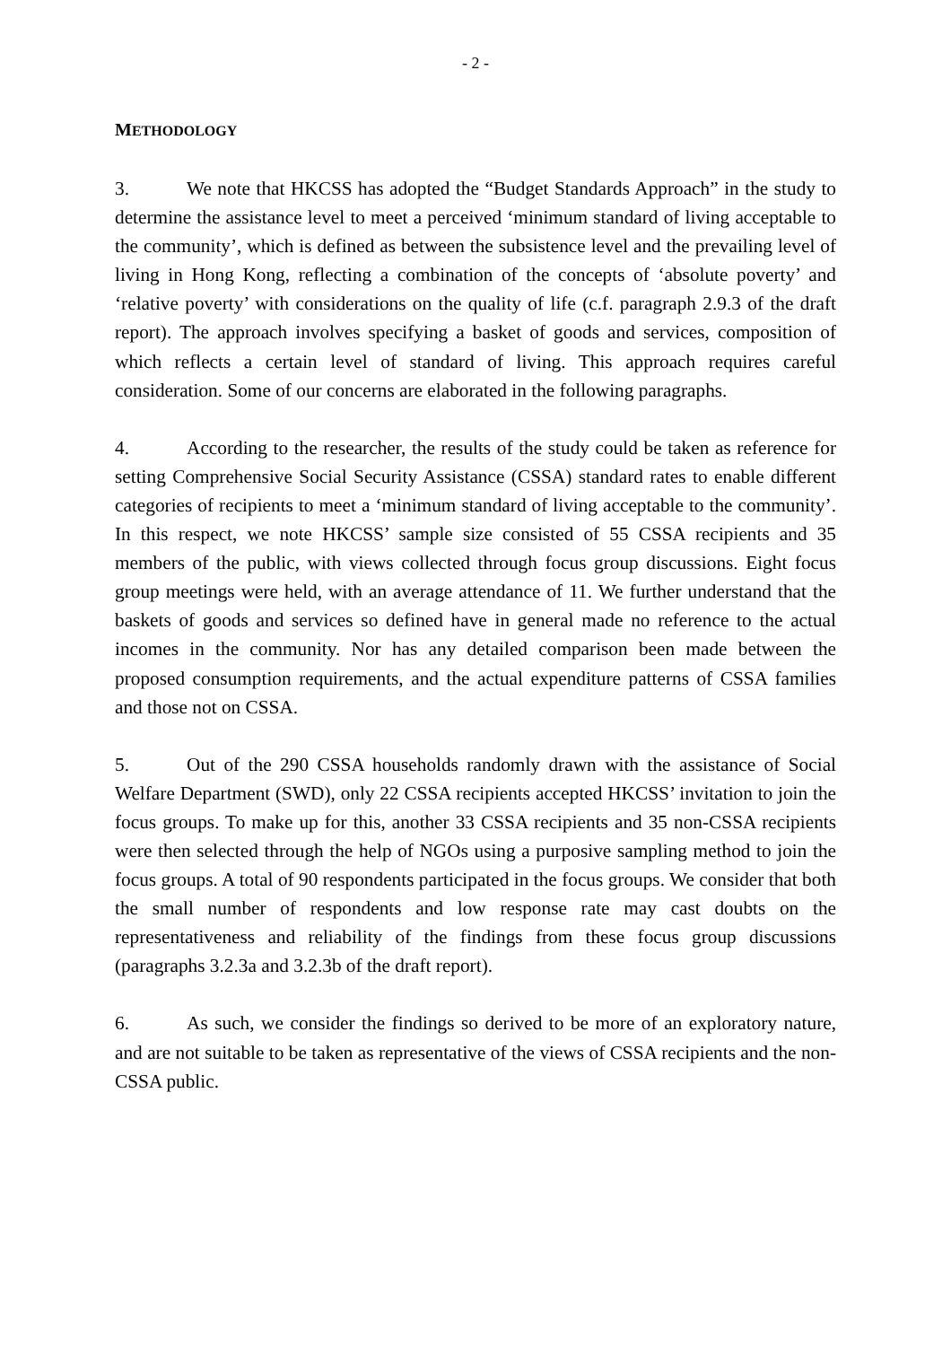- 2 -
METHODOLOGY
3. We note that HKCSS has adopted the “Budget Standards Approach” in the study to determine the assistance level to meet a perceived ‘minimum standard of living acceptable to the community’, which is defined as between the subsistence level and the prevailing level of living in Hong Kong, reflecting a combination of the concepts of ‘absolute poverty’ and ‘relative poverty’ with considerations on the quality of life (c.f. paragraph 2.9.3 of the draft report). The approach involves specifying a basket of goods and services, composition of which reflects a certain level of standard of living. This approach requires careful consideration. Some of our concerns are elaborated in the following paragraphs.
4. According to the researcher, the results of the study could be taken as reference for setting Comprehensive Social Security Assistance (CSSA) standard rates to enable different categories of recipients to meet a ‘minimum standard of living acceptable to the community’. In this respect, we note HKCSS’ sample size consisted of 55 CSSA recipients and 35 members of the public, with views collected through focus group discussions. Eight focus group meetings were held, with an average attendance of 11. We further understand that the baskets of goods and services so defined have in general made no reference to the actual incomes in the community. Nor has any detailed comparison been made between the proposed consumption requirements, and the actual expenditure patterns of CSSA families and those not on CSSA.
5. Out of the 290 CSSA households randomly drawn with the assistance of Social Welfare Department (SWD), only 22 CSSA recipients accepted HKCSS’ invitation to join the focus groups. To make up for this, another 33 CSSA recipients and 35 non-CSSA recipients were then selected through the help of NGOs using a purposive sampling method to join the focus groups. A total of 90 respondents participated in the focus groups. We consider that both the small number of respondents and low response rate may cast doubts on the representativeness and reliability of the findings from these focus group discussions (paragraphs 3.2.3a and 3.2.3b of the draft report).
6. As such, we consider the findings so derived to be more of an exploratory nature, and are not suitable to be taken as representative of the views of CSSA recipients and the non-CSSA public.